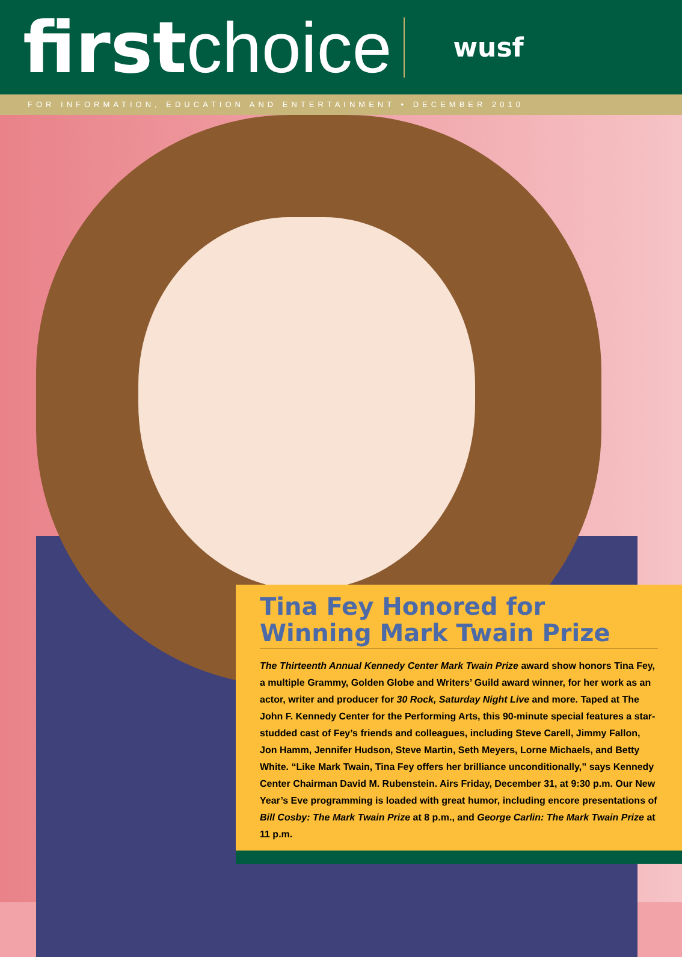first choice
wusf
FOR INFORMATION, EDUCATION AND ENTERTAINMENT • DECEMBER 2010
Tina Fey Honored for Winning Mark Twain Prize
The Thirteenth Annual Kennedy Center Mark Twain Prize award show honors Tina Fey, a multiple Grammy, Golden Globe and Writers’ Guild award winner, for her work as an actor, writer and producer for 30 Rock, Saturday Night Live and more. Taped at The John F. Kennedy Center for the Performing Arts, this 90-minute special features a star-studded cast of Fey’s friends and colleagues, including Steve Carell, Jimmy Fallon, Jon Hamm, Jennifer Hudson, Steve Martin, Seth Meyers, Lorne Michaels, and Betty White. “Like Mark Twain, Tina Fey offers her brilliance unconditionally,” says Kennedy Center Chairman David M. Rubenstein. Airs Friday, December 31, at 9:30 p.m. Our New Year’s Eve programming is loaded with great humor, including encore presentations of Bill Cosby: The Mark Twain Prize at 8 p.m., and George Carlin: The Mark Twain Prize at 11 p.m.